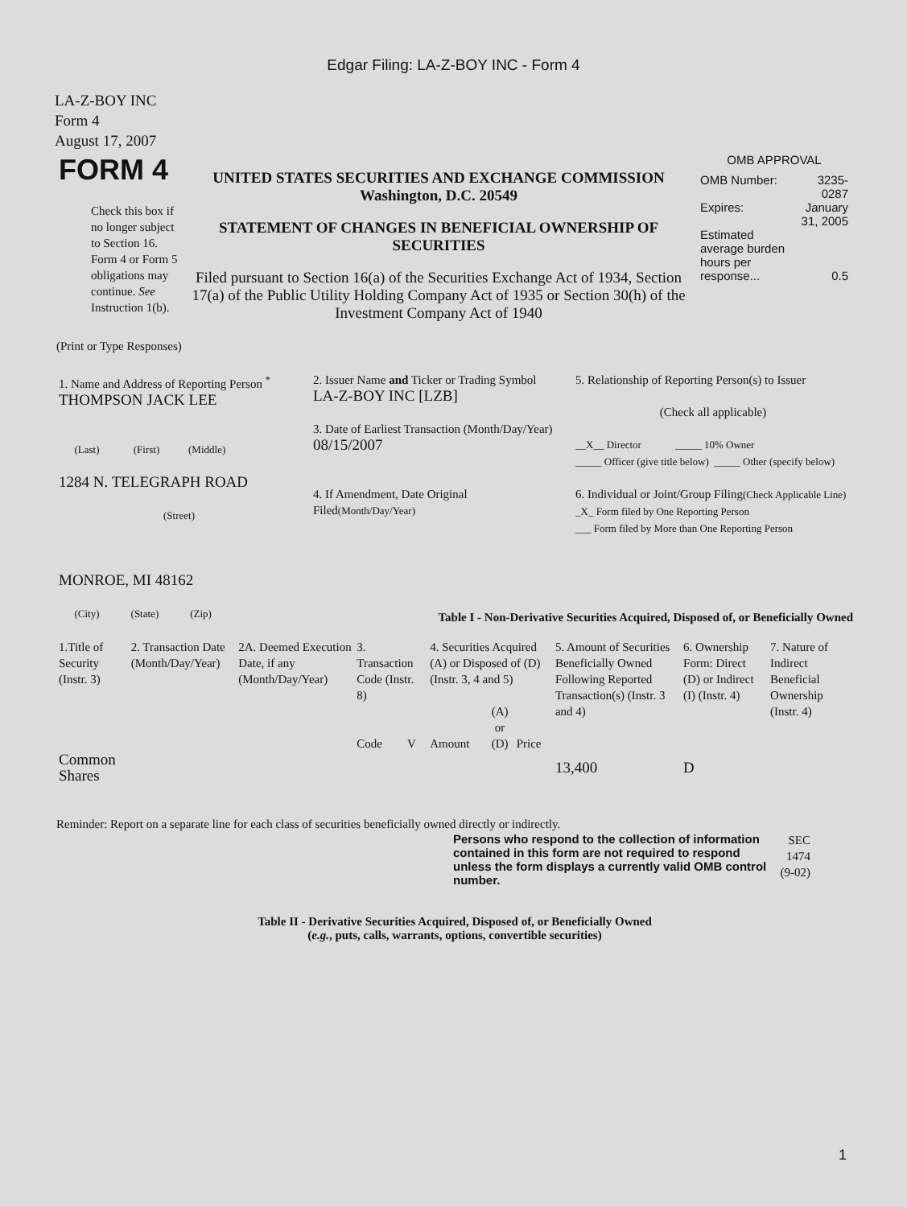Edgar Filing: LA-Z-BOY INC - Form 4
LA-Z-BOY INC
Form 4
August 17, 2007
| FORM 4 Check this box if no longer subject to Section 16. Form 4 or Form 5 obligations may continue. See Instruction 1(b). | UNITED STATES SECURITIES AND EXCHANGE COMMISSION Washington, D.C. 20549 STATEMENT OF CHANGES IN BENEFICIAL OWNERSHIP OF SECURITIES Filed pursuant to Section 16(a) of the Securities Exchange Act of 1934, Section 17(a) of the Public Utility Holding Company Act of 1935 or Section 30(h) of the Investment Company Act of 1940 | OMB APPROVAL / OMB Number: / 3235-0287 / / Expires: / January 31, 2005 / / Estimated average burden hours per response... / 0.5 / |
(Print or Type Responses)
| 1. Name and Address of Reporting Person <sup>*</sup> THOMPSON JACK LEE (Last) (First) (Middle) 1284 N. TELEGRAPH ROAD (Street) MONROE, MI 48162 (City) (State) (Zip) | 2. Issuer Name and Ticker or Trading Symbol LA-Z-BOY INC [LZB] 3. Date of Earliest Transaction (Month/Day/Year) 08/15/2007 4. If Amendment, Date Original Filed (Month/Day/Year) | 5. Relationship of Reporting Person(s) to Issuer (Check all applicable) __X__ Director _____ 10% Owner _____ Officer (give title below) _____ Other (specify below) 6. Individual or Joint/Group Filing (Check Applicable Line) _X_ Form filed by One Reporting Person ___ Form filed by More than One Reporting Person |
Table I - Non-Derivative Securities Acquired, Disposed of, or Beneficially Owned
| 1.Title of Security (Instr. 3) | 2. Transaction Date (Month/Day/Year) | 2A. Deemed Execution Date, if any (Month/Day/Year) | 3. Transaction Code (Instr. 8) | | 4. Securities Acquired (A) or Disposed of (D) (Instr. 3, 4 and 5) | | | 5. Amount of Securities Beneficially Owned Following Reported Transaction(s) (Instr. 3 and 4) | 6. Ownership Form: Direct (D) or Indirect (I) (Instr. 4) | 7. Nature of Indirect Beneficial Ownership (Instr. 4) |
| --- | --- | --- | --- | --- | --- | --- | --- | --- | --- | --- |
| | | | Code | V | Amount | (A) or (D) | Price | | | |
| Common Shares | | | | | | | | 13,400 | D | |
Reminder: Report on a separate line for each class of securities beneficially owned directly or indirectly.
| Persons who respond to the collection of information contained in this form are not required to respond unless the form displays a currently valid OMB control number. | SEC 1474 (9-02) |
Table II - Derivative Securities Acquired, Disposed of, or Beneficially Owned
(e.g., puts, calls, warrants, options, convertible securities)
1